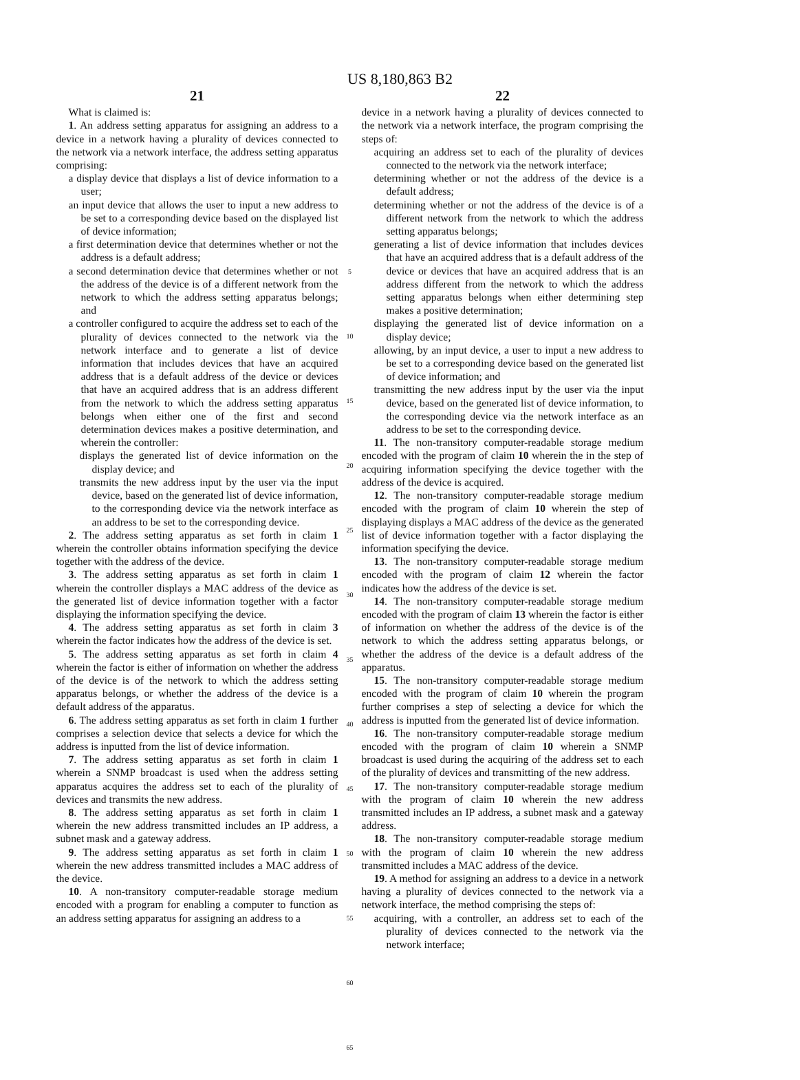US 8,180,863 B2
21
What is claimed is:
1. An address setting apparatus for assigning an address to a device in a network having a plurality of devices connected to the network via a network interface, the address setting apparatus comprising:
a display device that displays a list of device information to a user;
an input device that allows the user to input a new address to be set to a corresponding device based on the displayed list of device information;
a first determination device that determines whether or not the address is a default address;
a second determination device that determines whether or not the address of the device is of a different network from the network to which the address setting apparatus belongs; and
a controller configured to acquire the address set to each of the plurality of devices connected to the network via the network interface and to generate a list of device information that includes devices that have an acquired address that is a default address of the device or devices that have an acquired address that is an address different from the network to which the address setting apparatus belongs when either one of the first and second determination devices makes a positive determination, and wherein the controller:
displays the generated list of device information on the display device; and
transmits the new address input by the user via the input device, based on the generated list of device information, to the corresponding device via the network interface as an address to be set to the corresponding device.
2. The address setting apparatus as set forth in claim 1 wherein the controller obtains information specifying the device together with the address of the device.
3. The address setting apparatus as set forth in claim 1 wherein the controller displays a MAC address of the device as the generated list of device information together with a factor displaying the information specifying the device.
4. The address setting apparatus as set forth in claim 3 wherein the factor indicates how the address of the device is set.
5. The address setting apparatus as set forth in claim 4 wherein the factor is either of information on whether the address of the device is of the network to which the address setting apparatus belongs, or whether the address of the device is a default address of the apparatus.
6. The address setting apparatus as set forth in claim 1 further comprises a selection device that selects a device for which the address is inputted from the list of device information.
7. The address setting apparatus as set forth in claim 1 wherein a SNMP broadcast is used when the address setting apparatus acquires the address set to each of the plurality of devices and transmits the new address.
8. The address setting apparatus as set forth in claim 1 wherein the new address transmitted includes an IP address, a subnet mask and a gateway address.
9. The address setting apparatus as set forth in claim 1 wherein the new address transmitted includes a MAC address of the device.
10. A non-transitory computer-readable storage medium encoded with a program for enabling a computer to function as an address setting apparatus for assigning an address to a
5
10
15
20
25
30
35
40
45
50
55
60
65
22
device in a network having a plurality of devices connected to the network via a network interface, the program comprising the steps of:
acquiring an address set to each of the plurality of devices connected to the network via the network interface;
determining whether or not the address of the device is a default address;
determining whether or not the address of the device is of a different network from the network to which the address setting apparatus belongs;
generating a list of device information that includes devices that have an acquired address that is a default address of the device or devices that have an acquired address that is an address different from the network to which the address setting apparatus belongs when either determining step makes a positive determination;
displaying the generated list of device information on a display device;
allowing, by an input device, a user to input a new address to be set to a corresponding device based on the generated list of device information; and
transmitting the new address input by the user via the input device, based on the generated list of device information, to the corresponding device via the network interface as an address to be set to the corresponding device.
11. The non-transitory computer-readable storage medium encoded with the program of claim 10 wherein the in the step of acquiring information specifying the device together with the address of the device is acquired.
12. The non-transitory computer-readable storage medium encoded with the program of claim 10 wherein the step of displaying displays a MAC address of the device as the generated list of device information together with a factor displaying the information specifying the device.
13. The non-transitory computer-readable storage medium encoded with the program of claim 12 wherein the factor indicates how the address of the device is set.
14. The non-transitory computer-readable storage medium encoded with the program of claim 13 wherein the factor is either of information on whether the address of the device is of the network to which the address setting apparatus belongs, or whether the address of the device is a default address of the apparatus.
15. The non-transitory computer-readable storage medium encoded with the program of claim 10 wherein the program further comprises a step of selecting a device for which the address is inputted from the generated list of device information.
16. The non-transitory computer-readable storage medium encoded with the program of claim 10 wherein a SNMP broadcast is used during the acquiring of the address set to each of the plurality of devices and transmitting of the new address.
17. The non-transitory computer-readable storage medium with the program of claim 10 wherein the new address transmitted includes an IP address, a subnet mask and a gateway address.
18. The non-transitory computer-readable storage medium with the program of claim 10 wherein the new address transmitted includes a MAC address of the device.
19. A method for assigning an address to a device in a network having a plurality of devices connected to the network via a network interface, the method comprising the steps of:
acquiring, with a controller, an address set to each of the plurality of devices connected to the network via the network interface;